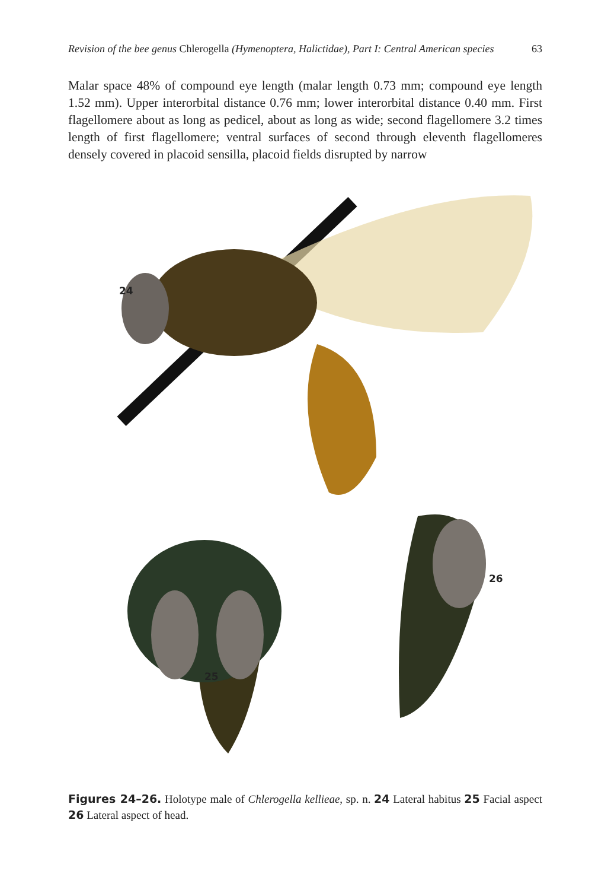Revision of the bee genus Chlerogella (Hymenoptera, Halictidae), Part I: Central American species 63
Malar space 48% of compound eye length (malar length 0.73 mm; compound eye length 1.52 mm). Upper interorbital distance 0.76 mm; lower interorbital distance 0.40 mm. First flagellomere about as long as pedicel, about as long as wide; second flagellomere 3.2 times length of first flagellomere; ventral surfaces of second through eleventh flagellomeres densely covered in placoid sensilla, placoid fields disrupted by narrow
24
25
26
Figures 24–26. Holotype male of Chlerogella kellieae, sp. n. 24 Lateral habitus 25 Facial aspect 26 Lateral aspect of head.